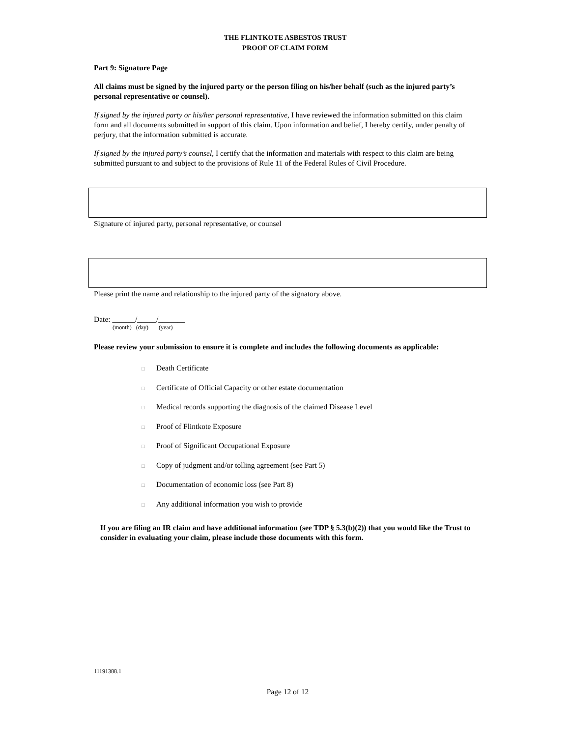THE FLINTKOTE ASBESTOS TRUST
PROOF OF CLAIM FORM
Part 9: Signature Page
All claims must be signed by the injured party or the person filing on his/her behalf (such as the injured party’s personal representative or counsel).
If signed by the injured party or his/her personal representative, I have reviewed the information submitted on this claim form and all documents submitted in support of this claim. Upon information and belief, I hereby certify, under penalty of perjury, that the information submitted is accurate.
If signed by the injured party’s counsel, I certify that the information and materials with respect to this claim are being submitted pursuant to and subject to the provisions of Rule 11 of the Federal Rules of Civil Procedure.
Signature of injured party, personal representative, or counsel
Please print the name and relationship to the injured party of the signatory above.
Date: ______/_____/_______
(month) (day) (year)
Please review your submission to ensure it is complete and includes the following documents as applicable:
□ Death Certificate
□ Certificate of Official Capacity or other estate documentation
□ Medical records supporting the diagnosis of the claimed Disease Level
□ Proof of Flintkote Exposure
□ Proof of Significant Occupational Exposure
□ Copy of judgment and/or tolling agreement (see Part 5)
□ Documentation of economic loss (see Part 8)
□ Any additional information you wish to provide
If you are filing an IR claim and have additional information (see TDP § 5.3(b)(2)) that you would like the Trust to consider in evaluating your claim, please include those documents with this form.
11191388.1
Page 12 of 12